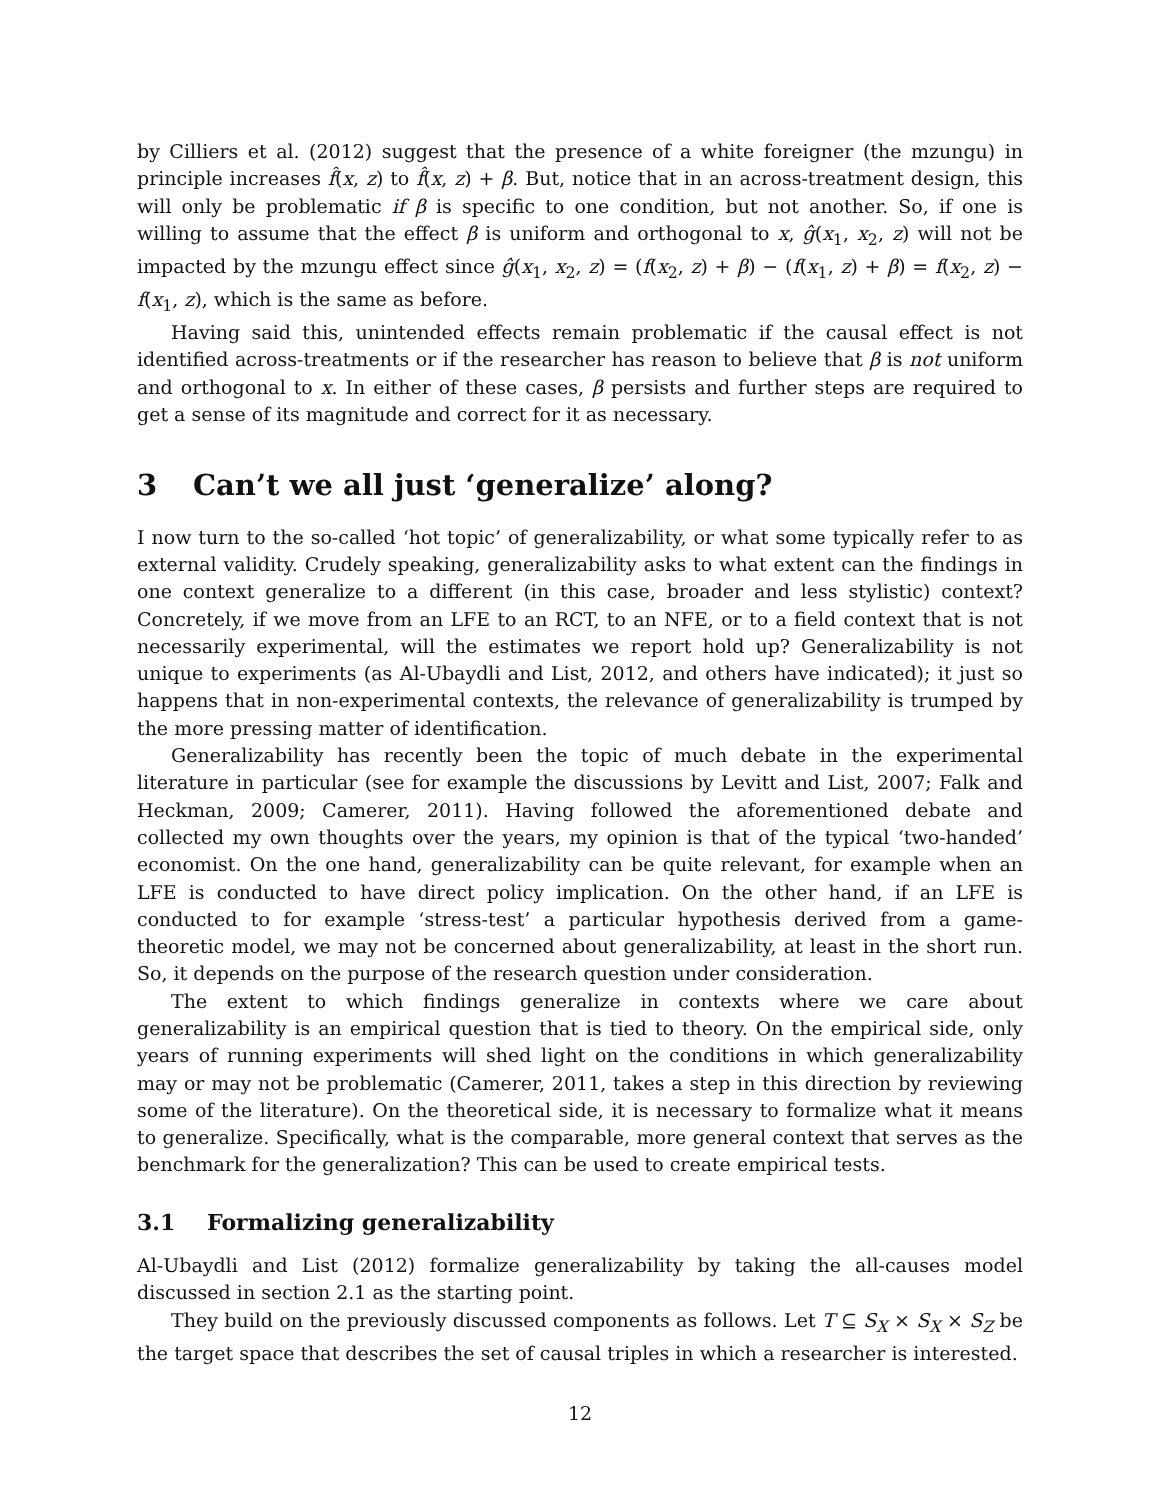by Cilliers et al. (2012) suggest that the presence of a white foreigner (the mzungu) in principle increases f̂(x, z) to f̂(x, z) + β. But, notice that in an across-treatment design, this will only be problematic if β is specific to one condition, but not another. So, if one is willing to assume that the effect β is uniform and orthogonal to x, ĝ(x<sub>1</sub>, x<sub>2</sub>, z) will not be impacted by the mzungu effect since ĝ(x<sub>1</sub>, x<sub>2</sub>, z) = (f(x<sub>2</sub>, z) + β) − (f(x<sub>1</sub>, z) + β) = f(x<sub>2</sub>, z) − f(x<sub>1</sub>, z), which is the same as before.
Having said this, unintended effects remain problematic if the causal effect is not identified across-treatments or if the researcher has reason to believe that β is not uniform and orthogonal to x. In either of these cases, β persists and further steps are required to get a sense of its magnitude and correct for it as necessary.
3 Can’t we all just ‘generalize’ along?
I now turn to the so-called ‘hot topic’ of generalizability, or what some typically refer to as external validity. Crudely speaking, generalizability asks to what extent can the findings in one context generalize to a different (in this case, broader and less stylistic) context? Concretely, if we move from an LFE to an RCT, to an NFE, or to a field context that is not necessarily experimental, will the estimates we report hold up? Generalizability is not unique to experiments (as Al-Ubaydli and List, 2012, and others have indicated); it just so happens that in non-experimental contexts, the relevance of generalizability is trumped by the more pressing matter of identification.
Generalizability has recently been the topic of much debate in the experimental literature in particular (see for example the discussions by Levitt and List, 2007; Falk and Heckman, 2009; Camerer, 2011). Having followed the aforementioned debate and collected my own thoughts over the years, my opinion is that of the typical ‘two-handed’ economist. On the one hand, generalizability can be quite relevant, for example when an LFE is conducted to have direct policy implication. On the other hand, if an LFE is conducted to for example ‘stress-test’ a particular hypothesis derived from a game-theoretic model, we may not be concerned about generalizability, at least in the short run. So, it depends on the purpose of the research question under consideration.
The extent to which findings generalize in contexts where we care about generalizability is an empirical question that is tied to theory. On the empirical side, only years of running experiments will shed light on the conditions in which generalizability may or may not be problematic (Camerer, 2011, takes a step in this direction by reviewing some of the literature). On the theoretical side, it is necessary to formalize what it means to generalize. Specifically, what is the comparable, more general context that serves as the benchmark for the generalization? This can be used to create empirical tests.
3.1 Formalizing generalizability
Al-Ubaydli and List (2012) formalize generalizability by taking the all-causes model discussed in section 2.1 as the starting point.
They build on the previously discussed components as follows. Let T ⊆ S<sub>X</sub> × S<sub>X</sub> × S<sub>Z</sub> be the target space that describes the set of causal triples in which a researcher is interested.
12